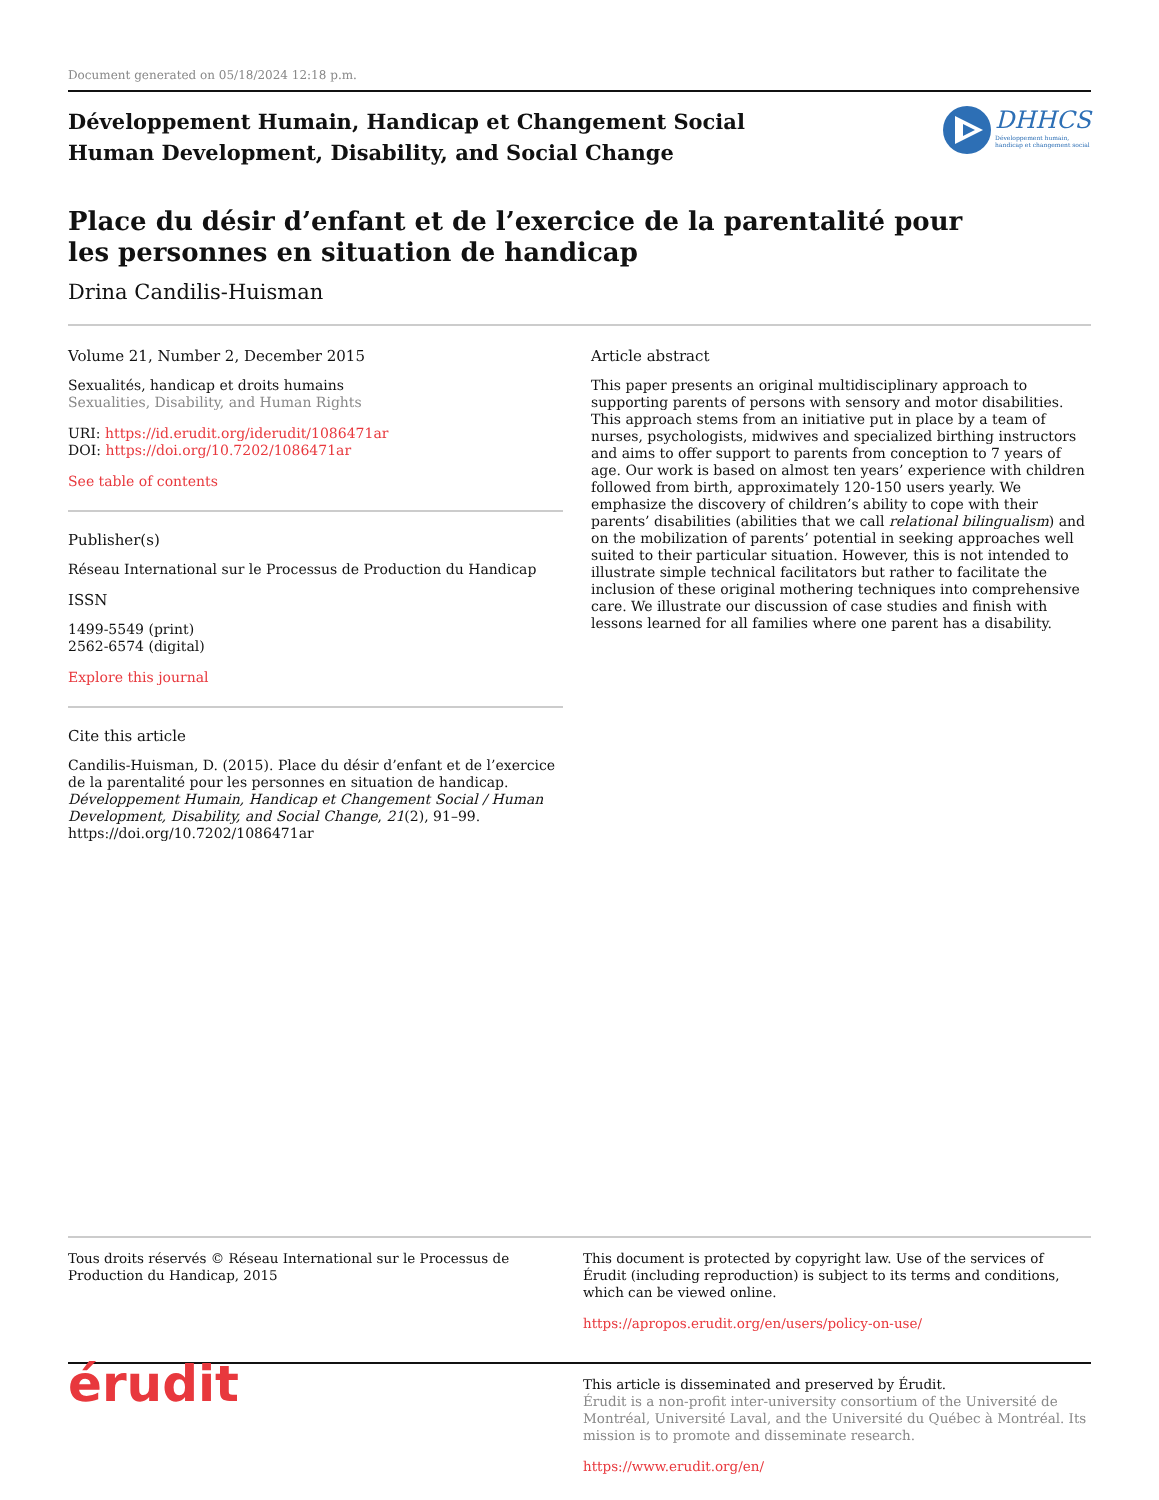Document generated on 05/18/2024 12:18 p.m.
Développement Humain, Handicap et Changement Social
Human Development, Disability, and Social Change
DHHCS
Développement humain,
handicap et changement social
Place du désir d’enfant et de l’exercice de la parentalité pour
les personnes en situation de handicap
Drina Candilis-Huisman
Volume 21, Number 2, December 2015
Sexualités, handicap et droits humains
Sexualities, Disability, and Human Rights
URI: https://id.erudit.org/iderudit/1086471ar
DOI: https://doi.org/10.7202/1086471ar
See table of contents
Publisher(s)
Réseau International sur le Processus de Production du Handicap
ISSN
1499-5549 (print)
2562-6574 (digital)
Explore this journal
Cite this article
Candilis-Huisman, D. (2015). Place du désir d’enfant et de l’exercice de la parentalité pour les personnes en situation de handicap. Développement Humain, Handicap et Changement Social / Human Development, Disability, and Social Change, 21(2), 91–99. https://doi.org/10.7202/1086471ar
Article abstract
This paper presents an original multidisciplinary approach to supporting parents of persons with sensory and motor disabilities. This approach stems from an initiative put in place by a team of nurses, psychologists, midwives and specialized birthing instructors and aims to offer support to parents from conception to 7 years of age. Our work is based on almost ten years’ experience with children followed from birth, approximately 120-150 users yearly. We emphasize the discovery of children’s ability to cope with their parents’ disabilities (abilities that we call relational bilingualism) and on the mobilization of parents’ potential in seeking approaches well suited to their particular situation. However, this is not intended to illustrate simple technical facilitators but rather to facilitate the inclusion of these original mothering techniques into comprehensive care. We illustrate our discussion of case studies and finish with lessons learned for all families where one parent has a disability.
Tous droits réservés © Réseau International sur le Processus de Production du Handicap, 2015
This document is protected by copyright law. Use of the services of Érudit (including reproduction) is subject to its terms and conditions, which can be viewed online.
https://apropos.erudit.org/en/users/policy-on-use/
érudit
This article is disseminated and preserved by Érudit.
Érudit is a non-profit inter-university consortium of the Université de Montréal, Université Laval, and the Université du Québec à Montréal. Its mission is to promote and disseminate research.
https://www.erudit.org/en/